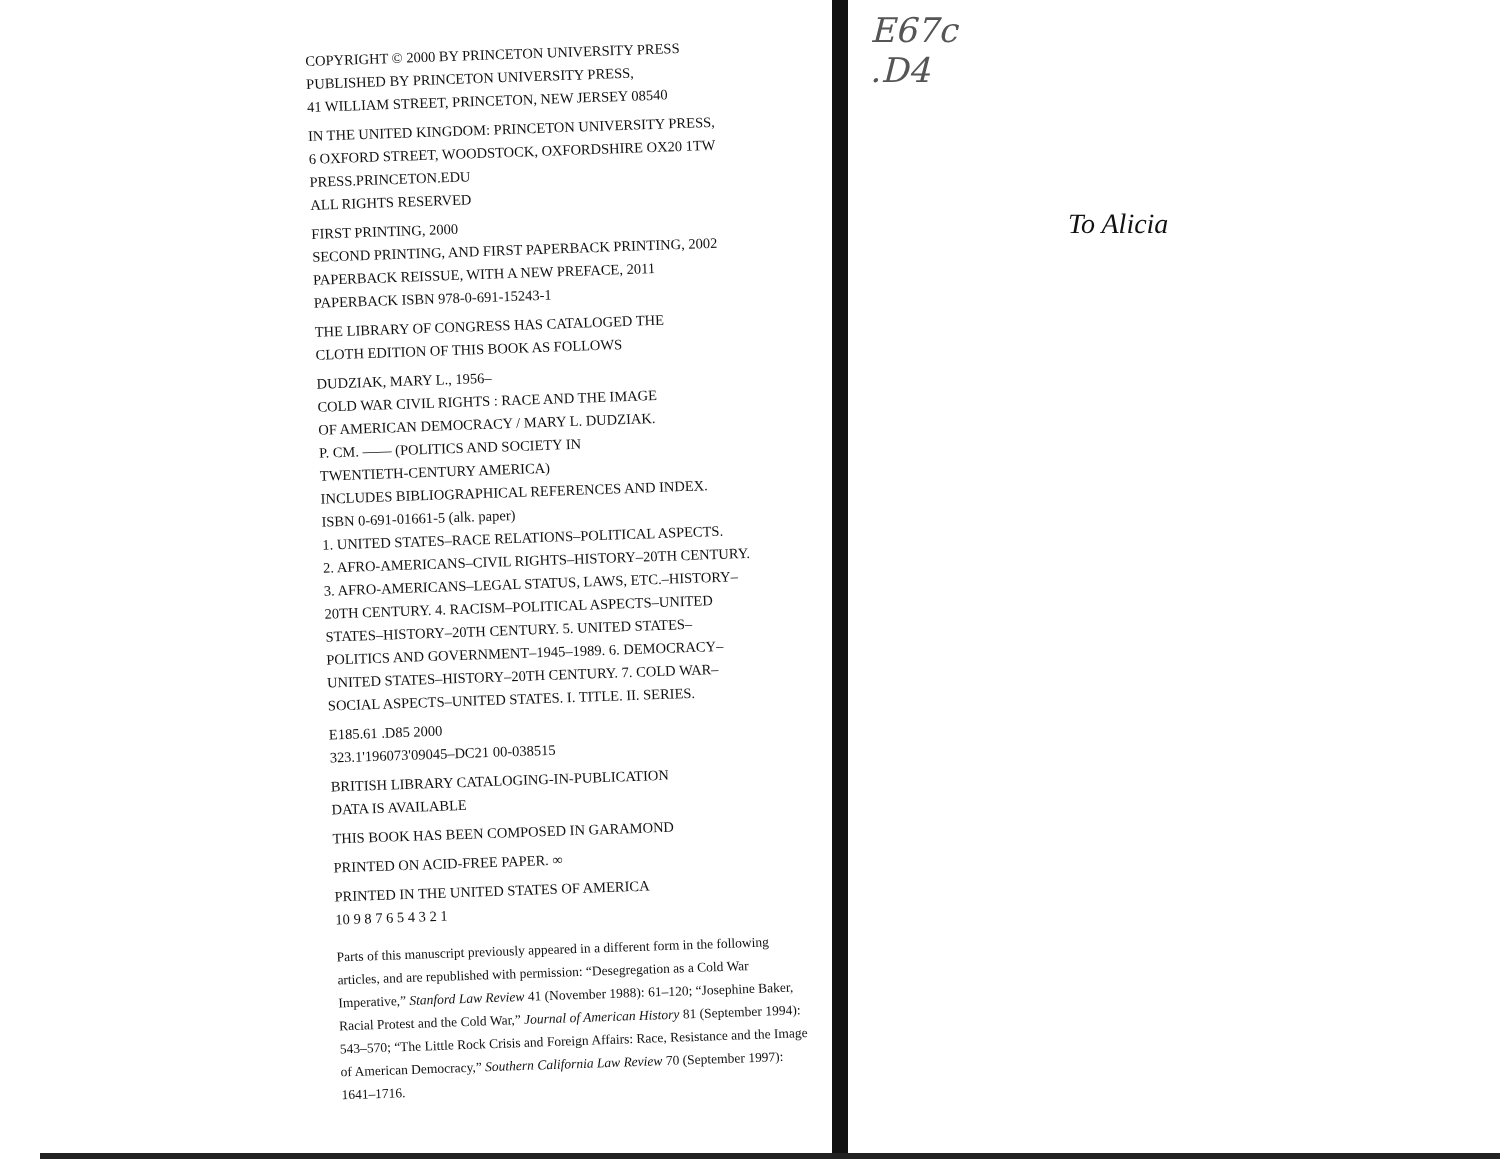COPYRIGHT © 2000 BY PRINCETON UNIVERSITY PRESS
PUBLISHED BY PRINCETON UNIVERSITY PRESS,
41 WILLIAM STREET, PRINCETON, NEW JERSEY 08540
IN THE UNITED KINGDOM: PRINCETON UNIVERSITY PRESS,
6 OXFORD STREET, WOODSTOCK, OXFORDSHIRE OX20 1TW
PRESS.PRINCETON.EDU
ALL RIGHTS RESERVED
FIRST PRINTING, 2000
SECOND PRINTING, AND FIRST PAPERBACK PRINTING, 2002
PAPERBACK REISSUE, WITH A NEW PREFACE, 2011
PAPERBACK ISBN 978-0-691-15243-1
THE LIBRARY OF CONGRESS HAS CATALOGED THE
CLOTH EDITION OF THIS BOOK AS FOLLOWS
DUDZIAK, MARY L., 1956–
COLD WAR CIVIL RIGHTS : RACE AND THE IMAGE
OF AMERICAN DEMOCRACY / MARY L. DUDZIAK.
P. CM. —— (POLITICS AND SOCIETY IN
TWENTIETH-CENTURY AMERICA)
INCLUDES BIBLIOGRAPHICAL REFERENCES AND INDEX.
ISBN 0-691-01661-5 (alk. paper)
1. UNITED STATES–RACE RELATIONS–POLITICAL ASPECTS.
2. AFRO-AMERICANS–CIVIL RIGHTS–HISTORY–20TH CENTURY.
3. AFRO-AMERICANS–LEGAL STATUS, LAWS, ETC.–HISTORY–
20TH CENTURY. 4. RACISM–POLITICAL ASPECTS–UNITED
STATES–HISTORY–20TH CENTURY. 5. UNITED STATES–
POLITICS AND GOVERNMENT–1945–1989. 6. DEMOCRACY–
UNITED STATES–HISTORY–20TH CENTURY. 7. COLD WAR–
SOCIAL ASPECTS–UNITED STATES. I. TITLE. II. SERIES.
E185.61 .D85 2000
323.1'196073'09045–DC21 00-038515
BRITISH LIBRARY CATALOGING-IN-PUBLICATION
DATA IS AVAILABLE
THIS BOOK HAS BEEN COMPOSED IN GARAMOND
PRINTED ON ACID-FREE PAPER. ∞
PRINTED IN THE UNITED STATES OF AMERICA
10 9 8 7 6 5 4 3 2 1
Parts of this manuscript previously appeared in a different form in the following articles, and are republished with permission: “Desegregation as a Cold War Imperative,” Stanford Law Review 41 (November 1988): 61–120; “Josephine Baker, Racial Protest and the Cold War,” Journal of American History 81 (September 1994): 543–570; “The Little Rock Crisis and Foreign Affairs: Race, Resistance and the Image of American Democracy,” Southern California Law Review 70 (September 1997): 1641–1716.
E67c
.D4
To Alicia